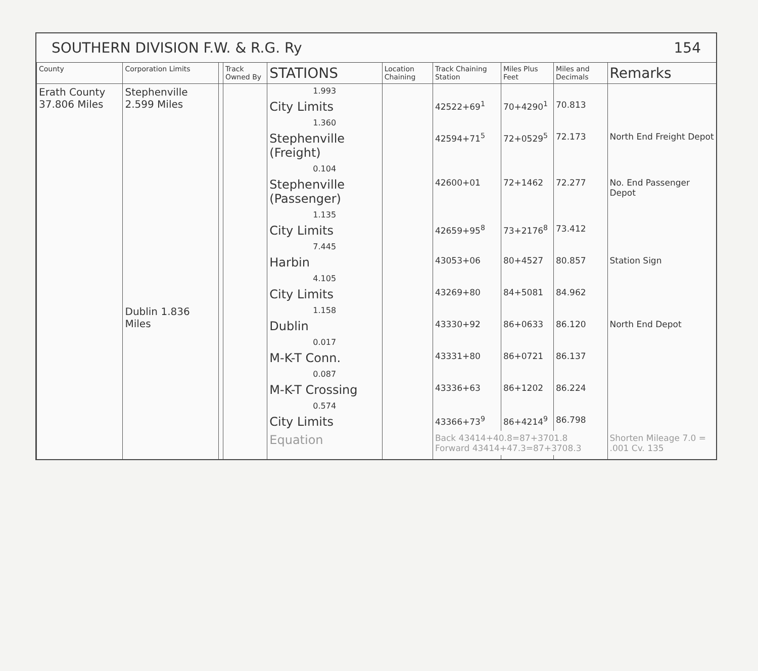SOUTHERN DIVISION F.W. & R.G. Ry 154
| County | Corporation Limits | | Track Owned By | STATIONS | Location Chaining | Track Chaining Station | Miles Plus Feet | Miles and Decimals | Remarks |
| --- | --- | --- | --- | --- | --- | --- | --- | --- | --- |
| Erath County 37.806 Miles | Stephenville 2.599 Miles | | | 1.993 | | | | | |
| | | | | City Limits | | 42522+69<sup>1</sup> | 70+4290<sup>1</sup> | 70.813 | |
| | | | | 1.360 | | | | | |
| | | | | Stephenville (Freight) | | 42594+71<sup>5</sup> | 72+0529<sup>5</sup> | 72.173 | North End Freight Depot |
| | | | | 0.104 | | | | | |
| | | | | Stephenville (Passenger) | | 42600+01 | 72+1462 | 72.277 | No. End Passenger Depot |
| | | | | 1.135 | | | | | |
| | | | | City Limits | | 42659+95<sup>8</sup> | 73+2176<sup>8</sup> | 73.412 | |
| | | | | 7.445 | | | | | |
| | | | | Harbin | | 43053+06 | 80+4527 | 80.857 | Station Sign |
| | | | | 4.105 | | | | | |
| | | | | City Limits | | 43269+80 | 84+5081 | 84.962 | |
| | Dublin 1.836 Miles | | | 1.158 | | | | | |
| | | | | Dublin | | 43330+92 | 86+0633 | 86.120 | North End Depot |
| | | | | 0.017 | | | | | |
| | | | | M-K-T Conn. | | 43331+80 | 86+0721 | 86.137 | |
| | | | | 0.087 | | | | | |
| | | | | M-K-T Crossing | | 43336+63 | 86+1202 | 86.224 | |
| | | | | 0.574 | | | | | |
| | | | | City Limits | | 43366+73<sup>9</sup> | 86+4214<sup>9</sup> | 86.798 | |
| | | | | Equation | | Back 43414+40.8=87+3701.8 Forward 43414+47.3=87+3708.3 | | | Shorten Mileage 7.0 = .001 Cv. 135 |